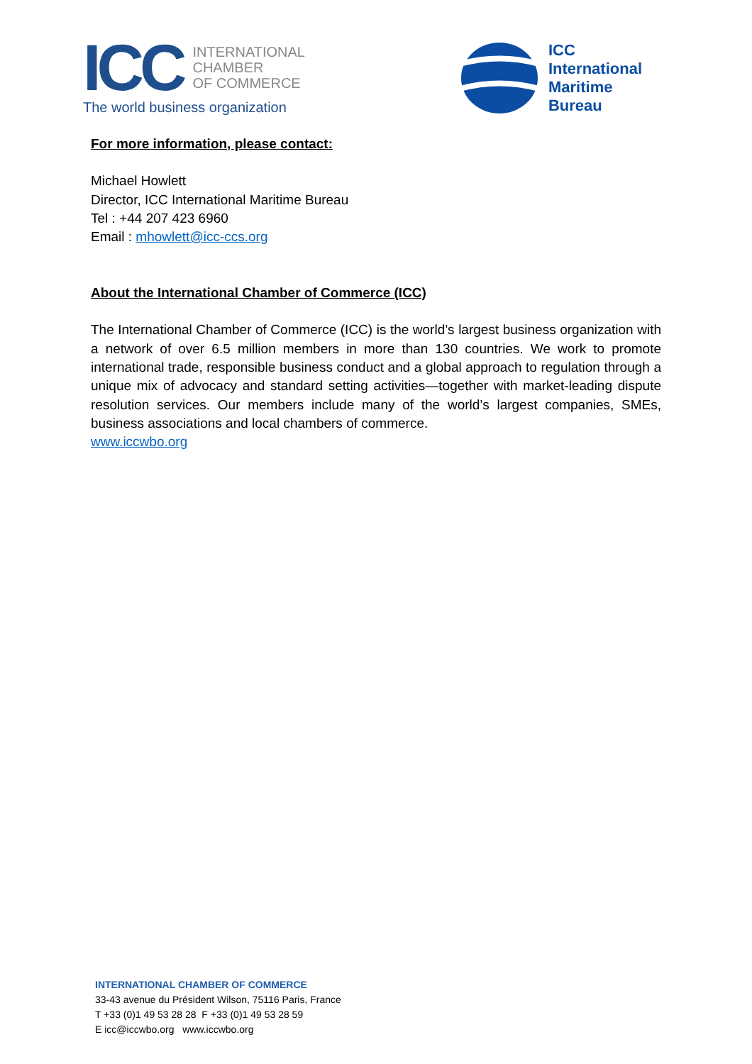ICC
INTERNATIONAL
CHAMBER
OF COMMERCE
The world business organization
ICC
International
Maritime
Bureau
For more information, please contact:
Michael Howlett
Director, ICC International Maritime Bureau
Tel : +44 207 423 6960
Email : mhowlett@icc-ccs.org
About the International Chamber of Commerce (ICC)
The International Chamber of Commerce (ICC) is the world’s largest business organization with a network of over 6.5 million members in more than 130 countries. We work to promote international trade, responsible business conduct and a global approach to regulation through a unique mix of advocacy and standard setting activities—together with market-leading dispute resolution services. Our members include many of the world’s largest companies, SMEs, business associations and local chambers of commerce.
www.iccwbo.org
INTERNATIONAL CHAMBER OF COMMERCE
33-43 avenue du Président Wilson, 75116 Paris, France
T +33 (0)1 49 53 28 28 F +33 (0)1 49 53 28 59
E icc@iccwbo.org www.iccwbo.org